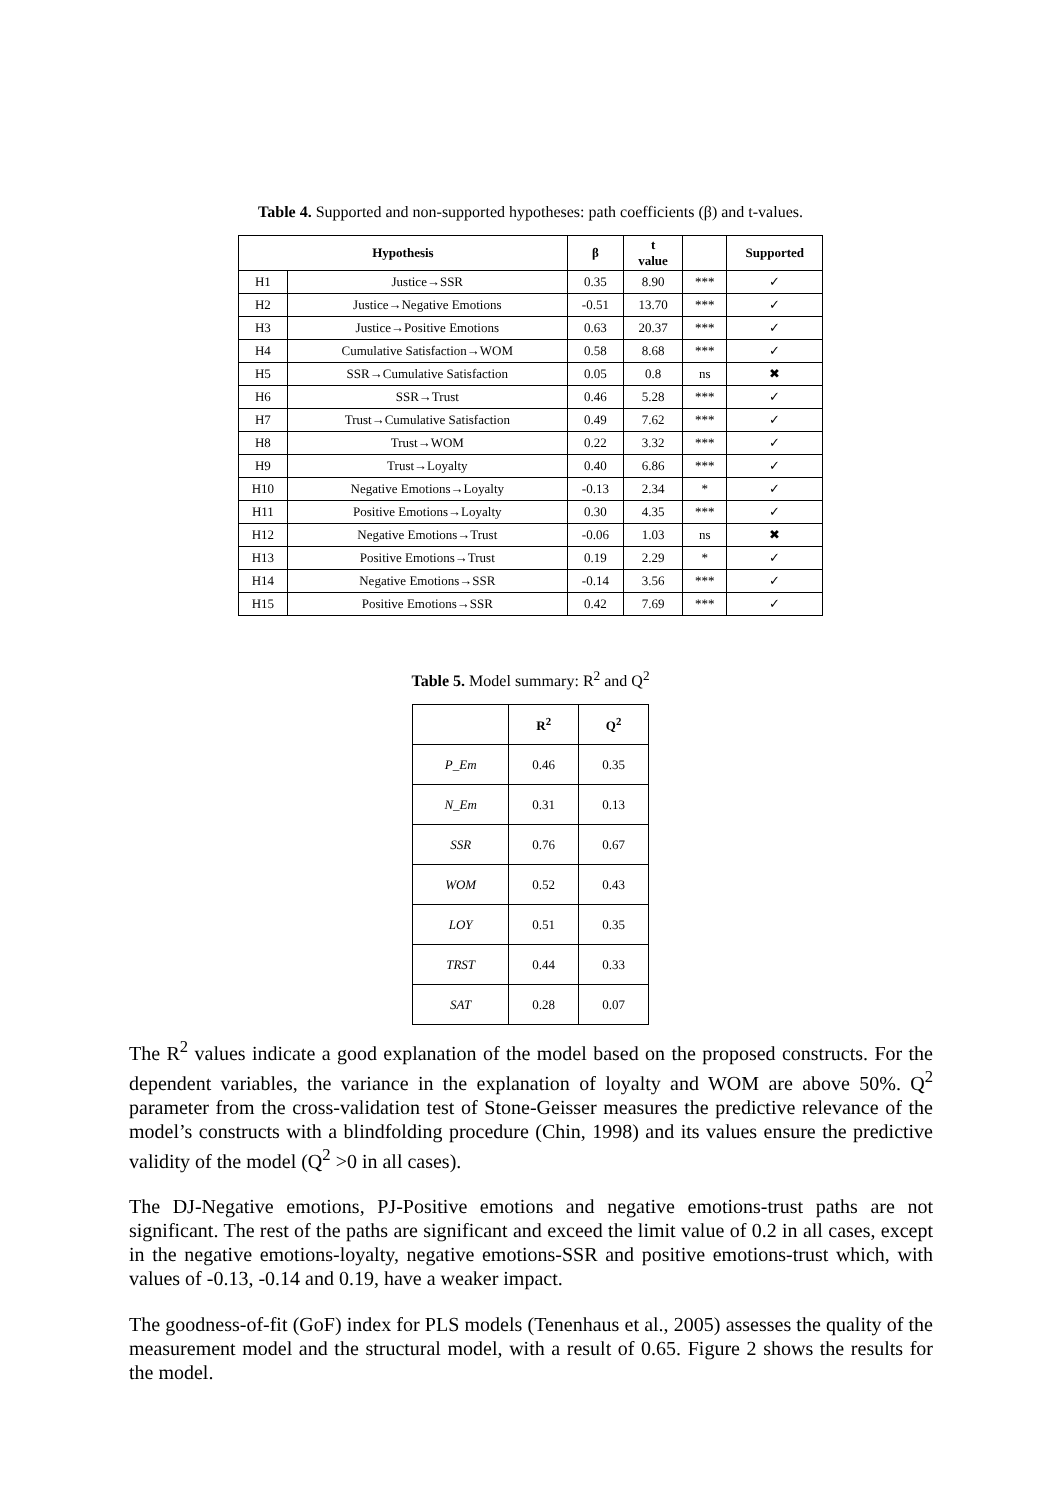Table 4. Supported and non-supported hypotheses: path coefficients (β) and t-values.
| Hypothesis | | β | t value | | Supported |
| --- | --- | --- | --- | --- | --- |
| H1 | Justice→SSR | 0.35 | 8.90 | *** | ✓ |
| H2 | Justice→Negative Emotions | -0.51 | 13.70 | *** | ✓ |
| H3 | Justice→Positive Emotions | 0.63 | 20.37 | *** | ✓ |
| H4 | Cumulative Satisfaction→WOM | 0.58 | 8.68 | *** | ✓ |
| H5 | SSR→Cumulative Satisfaction | 0.05 | 0.8 | ns | ✖ |
| H6 | SSR→Trust | 0.46 | 5.28 | *** | ✓ |
| H7 | Trust→Cumulative Satisfaction | 0.49 | 7.62 | *** | ✓ |
| H8 | Trust→WOM | 0.22 | 3.32 | *** | ✓ |
| H9 | Trust→Loyalty | 0.40 | 6.86 | *** | ✓ |
| H10 | Negative Emotions→Loyalty | -0.13 | 2.34 | * | ✓ |
| H11 | Positive Emotions→Loyalty | 0.30 | 4.35 | *** | ✓ |
| H12 | Negative Emotions→Trust | -0.06 | 1.03 | ns | ✖ |
| H13 | Positive Emotions→Trust | 0.19 | 2.29 | * | ✓ |
| H14 | Negative Emotions→SSR | -0.14 | 3.56 | *** | ✓ |
| H15 | Positive Emotions→SSR | 0.42 | 7.69 | *** | ✓ |
Table 5. Model summary: R<sup>2</sup> and Q<sup>2</sup>
| | R<sup>2</sup> | Q<sup>2</sup> |
| --- | --- | --- |
| P_Em | 0.46 | 0.35 |
| N_Em | 0.31 | 0.13 |
| SSR | 0.76 | 0.67 |
| WOM | 0.52 | 0.43 |
| LOY | 0.51 | 0.35 |
| TRST | 0.44 | 0.33 |
| SAT | 0.28 | 0.07 |
The R<sup>2</sup> values indicate a good explanation of the model based on the proposed constructs. For the dependent variables, the variance in the explanation of loyalty and WOM are above 50%. Q<sup>2</sup> parameter from the cross-validation test of Stone-Geisser measures the predictive relevance of the model’s constructs with a blindfolding procedure (Chin, 1998) and its values ensure the predictive validity of the model (Q<sup>2</sup> >0 in all cases).
The DJ-Negative emotions, PJ-Positive emotions and negative emotions-trust paths are not significant. The rest of the paths are significant and exceed the limit value of 0.2 in all cases, except in the negative emotions-loyalty, negative emotions-SSR and positive emotions-trust which, with values of -0.13, -0.14 and 0.19, have a weaker impact.
The goodness-of-fit (GoF) index for PLS models (Tenenhaus et al., 2005) assesses the quality of the measurement model and the structural model, with a result of 0.65. Figure 2 shows the results for the model.